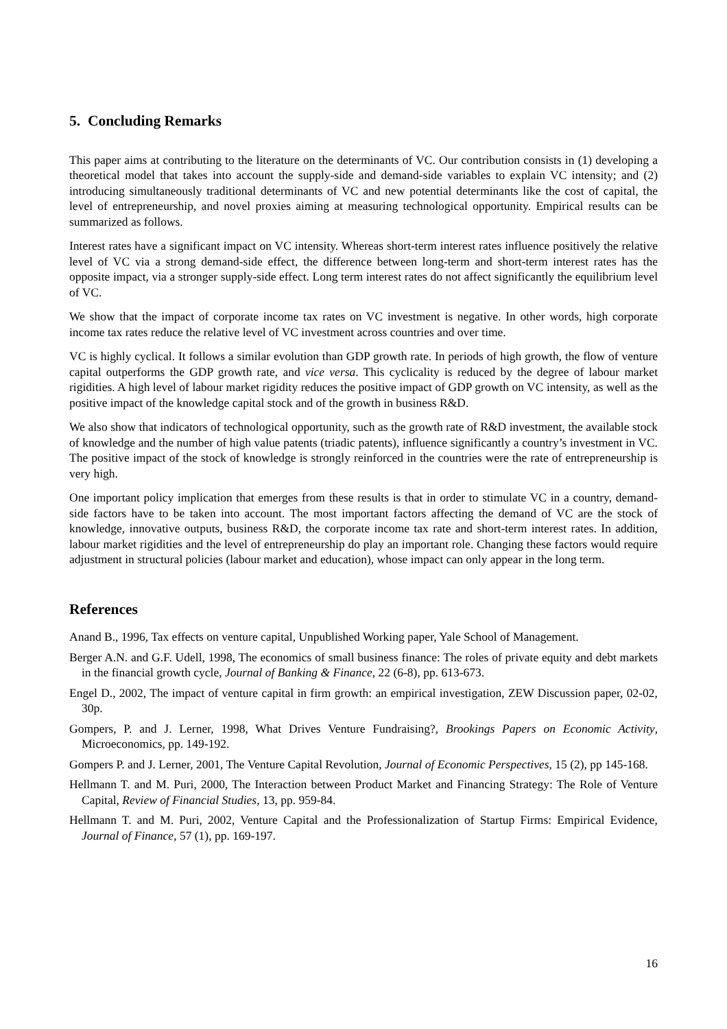5. Concluding Remarks
This paper aims at contributing to the literature on the determinants of VC. Our contribution consists in (1) developing a theoretical model that takes into account the supply-side and demand-side variables to explain VC intensity; and (2) introducing simultaneously traditional determinants of VC and new potential determinants like the cost of capital, the level of entrepreneurship, and novel proxies aiming at measuring technological opportunity. Empirical results can be summarized as follows.
Interest rates have a significant impact on VC intensity. Whereas short-term interest rates influence positively the relative level of VC via a strong demand-side effect, the difference between long-term and short-term interest rates has the opposite impact, via a stronger supply-side effect. Long term interest rates do not affect significantly the equilibrium level of VC.
We show that the impact of corporate income tax rates on VC investment is negative. In other words, high corporate income tax rates reduce the relative level of VC investment across countries and over time.
VC is highly cyclical. It follows a similar evolution than GDP growth rate. In periods of high growth, the flow of venture capital outperforms the GDP growth rate, and vice versa. This cyclicality is reduced by the degree of labour market rigidities. A high level of labour market rigidity reduces the positive impact of GDP growth on VC intensity, as well as the positive impact of the knowledge capital stock and of the growth in business R&D.
We also show that indicators of technological opportunity, such as the growth rate of R&D investment, the available stock of knowledge and the number of high value patents (triadic patents), influence significantly a country’s investment in VC. The positive impact of the stock of knowledge is strongly reinforced in the countries were the rate of entrepreneurship is very high.
One important policy implication that emerges from these results is that in order to stimulate VC in a country, demand-side factors have to be taken into account. The most important factors affecting the demand of VC are the stock of knowledge, innovative outputs, business R&D, the corporate income tax rate and short-term interest rates. In addition, labour market rigidities and the level of entrepreneurship do play an important role. Changing these factors would require adjustment in structural policies (labour market and education), whose impact can only appear in the long term.
References
Anand B., 1996, Tax effects on venture capital, Unpublished Working paper, Yale School of Management.
Berger A.N. and G.F. Udell, 1998, The economics of small business finance: The roles of private equity and debt markets in the financial growth cycle, Journal of Banking & Finance, 22 (6-8), pp. 613-673.
Engel D., 2002, The impact of venture capital in firm growth: an empirical investigation, ZEW Discussion paper, 02-02, 30p.
Gompers, P. and J. Lerner, 1998, What Drives Venture Fundraising?, Brookings Papers on Economic Activity, Microeconomics, pp. 149-192.
Gompers P. and J. Lerner, 2001, The Venture Capital Revolution, Journal of Economic Perspectives, 15 (2), pp 145-168.
Hellmann T. and M. Puri, 2000, The Interaction between Product Market and Financing Strategy: The Role of Venture Capital, Review of Financial Studies, 13, pp. 959-84.
Hellmann T. and M. Puri, 2002, Venture Capital and the Professionalization of Startup Firms: Empirical Evidence, Journal of Finance, 57 (1), pp. 169-197.
16